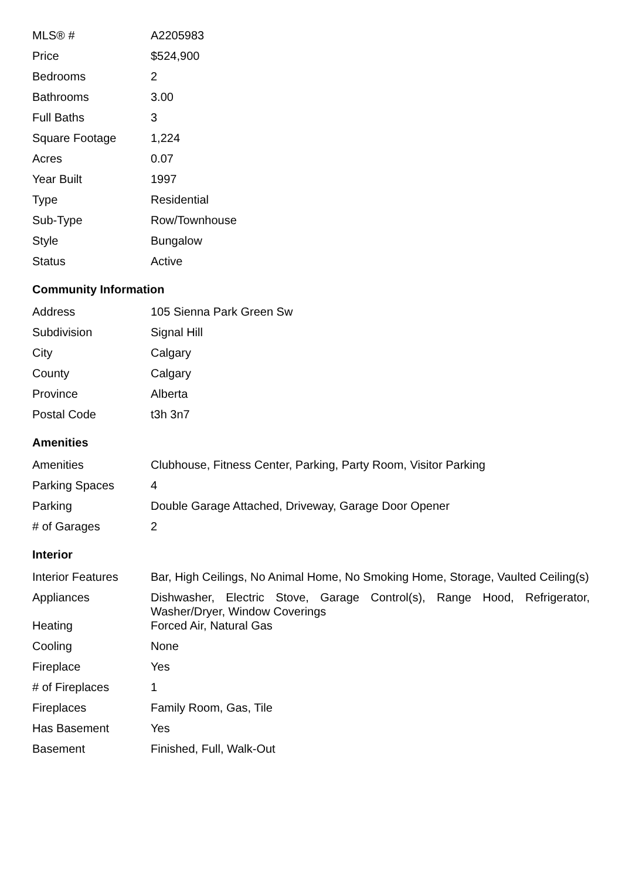| MLS® # | A2205983 |
| Price | $524,900 |
| Bedrooms | 2 |
| Bathrooms | 3.00 |
| Full Baths | 3 |
| Square Footage | 1,224 |
| Acres | 0.07 |
| Year Built | 1997 |
| Type | Residential |
| Sub-Type | Row/Townhouse |
| Style | Bungalow |
| Status | Active |
Community Information
| Address | 105 Sienna Park Green Sw |
| Subdivision | Signal Hill |
| City | Calgary |
| County | Calgary |
| Province | Alberta |
| Postal Code | t3h 3n7 |
Amenities
| Amenities | Clubhouse, Fitness Center, Parking, Party Room, Visitor Parking |
| Parking Spaces | 4 |
| Parking | Double Garage Attached, Driveway, Garage Door Opener |
| # of Garages | 2 |
Interior
| Interior Features | Bar, High Ceilings, No Animal Home, No Smoking Home, Storage, Vaulted Ceiling(s) |
| Appliances | Dishwasher, Electric Stove, Garage Control(s), Range Hood, Refrigerator, Washer/Dryer, Window Coverings |
| Heating | Forced Air, Natural Gas |
| Cooling | None |
| Fireplace | Yes |
| # of Fireplaces | 1 |
| Fireplaces | Family Room, Gas, Tile |
| Has Basement | Yes |
| Basement | Finished, Full, Walk-Out |